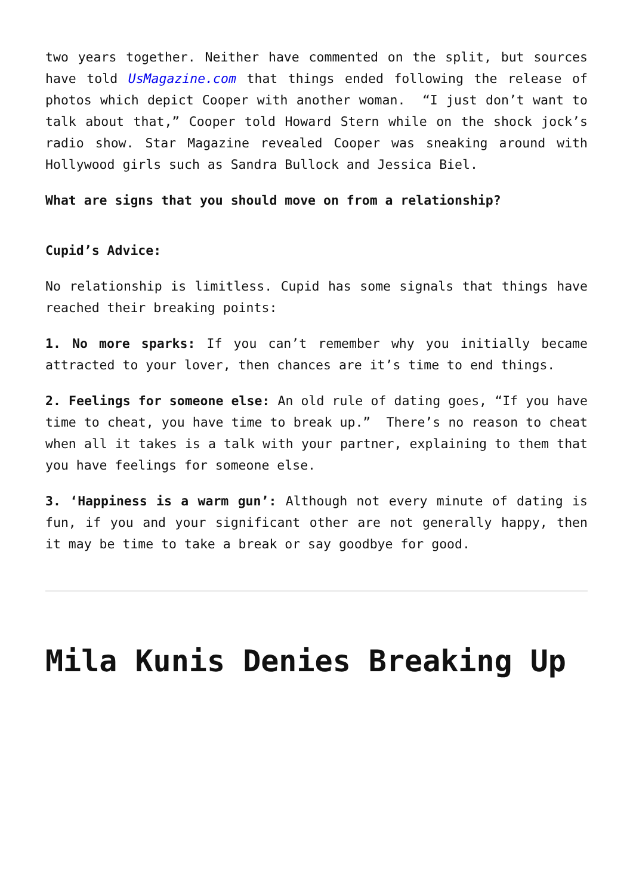two years together. Neither have commented on the split, but sources have told UsMagazine.com that things ended following the release of photos which depict Cooper with another woman. “I just don’t want to talk about that,” Cooper told Howard Stern while on the shock jock’s radio show. Star Magazine revealed Cooper was sneaking around with Hollywood girls such as Sandra Bullock and Jessica Biel.
What are signs that you should move on from a relationship?
Cupid’s Advice:
No relationship is limitless. Cupid has some signals that things have reached their breaking points:
1. No more sparks: If you can’t remember why you initially became attracted to your lover, then chances are it’s time to end things.
2. Feelings for someone else: An old rule of dating goes, “If you have time to cheat, you have time to break up.” There’s no reason to cheat when all it takes is a talk with your partner, explaining to them that you have feelings for someone else.
3. ‘Happiness is a warm gun’: Although not every minute of dating is fun, if you and your significant other are not generally happy, then it may be time to take a break or say goodbye for good.
Mila Kunis Denies Breaking Up